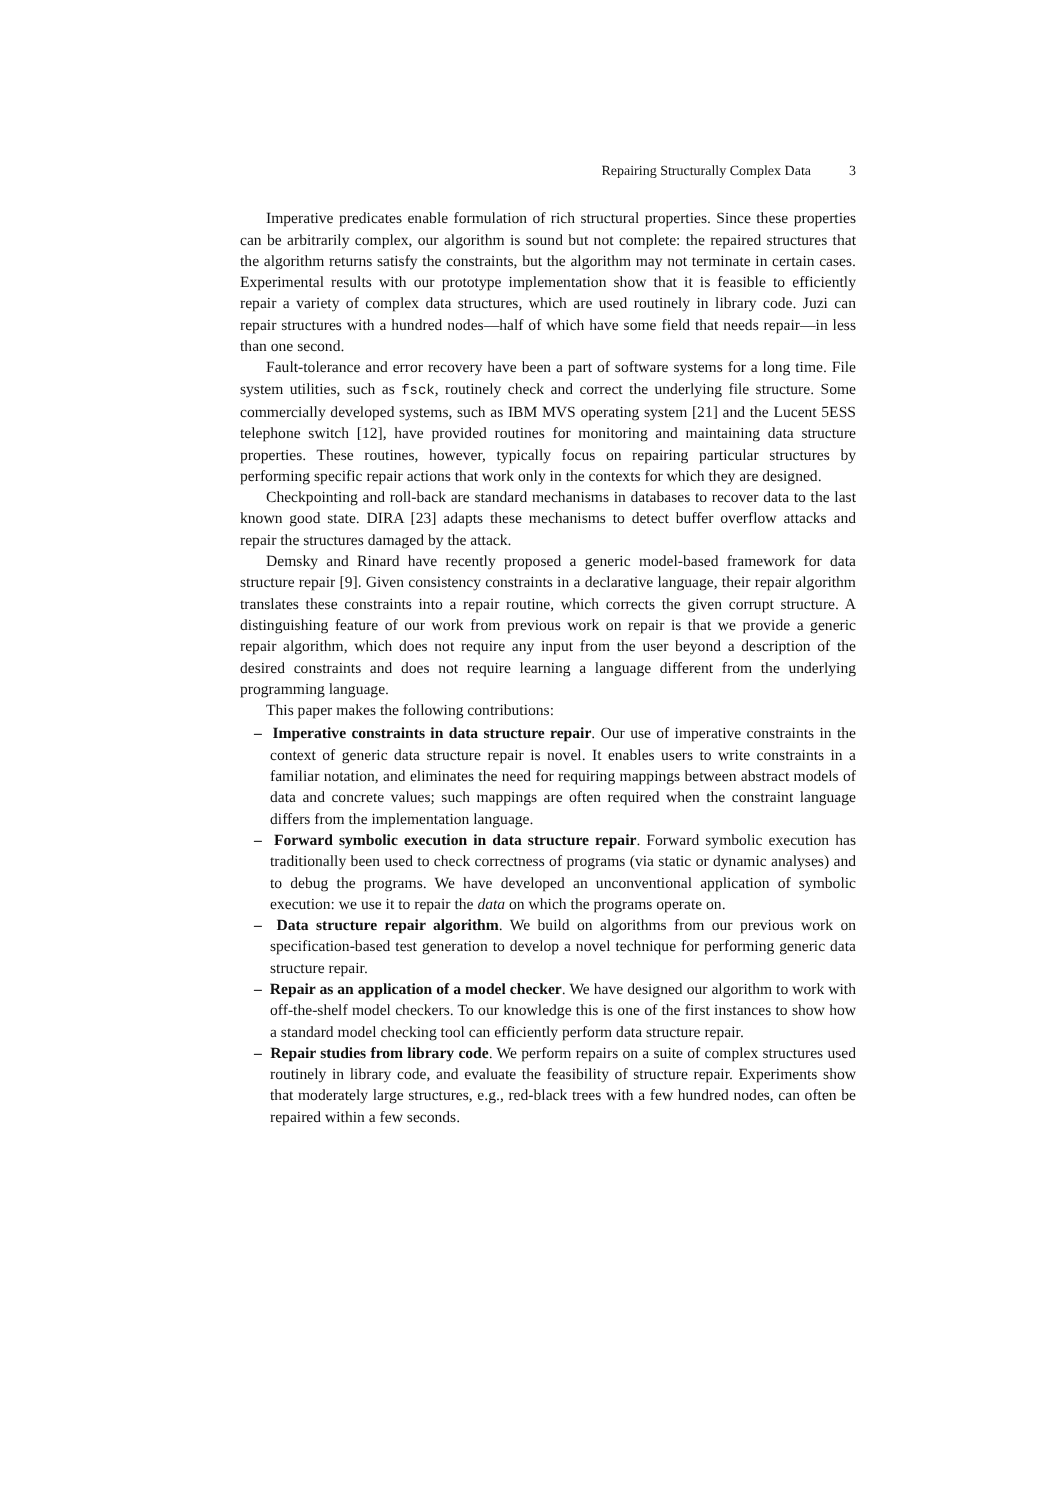Repairing Structurally Complex Data 3
Imperative predicates enable formulation of rich structural properties. Since these properties can be arbitrarily complex, our algorithm is sound but not complete: the repaired structures that the algorithm returns satisfy the constraints, but the algorithm may not terminate in certain cases. Experimental results with our prototype implementation show that it is feasible to efficiently repair a variety of complex data structures, which are used routinely in library code. Juzi can repair structures with a hundred nodes—half of which have some field that needs repair—in less than one second.
Fault-tolerance and error recovery have been a part of software systems for a long time. File system utilities, such as fsck, routinely check and correct the underlying file structure. Some commercially developed systems, such as IBM MVS operating system [21] and the Lucent 5ESS telephone switch [12], have provided routines for monitoring and maintaining data structure properties. These routines, however, typically focus on repairing particular structures by performing specific repair actions that work only in the contexts for which they are designed.
Checkpointing and roll-back are standard mechanisms in databases to recover data to the last known good state. DIRA [23] adapts these mechanisms to detect buffer overflow attacks and repair the structures damaged by the attack.
Demsky and Rinard have recently proposed a generic model-based framework for data structure repair [9]. Given consistency constraints in a declarative language, their repair algorithm translates these constraints into a repair routine, which corrects the given corrupt structure. A distinguishing feature of our work from previous work on repair is that we provide a generic repair algorithm, which does not require any input from the user beyond a description of the desired constraints and does not require learning a language different from the underlying programming language.
This paper makes the following contributions:
– Imperative constraints in data structure repair. Our use of imperative constraints in the context of generic data structure repair is novel. It enables users to write constraints in a familiar notation, and eliminates the need for requiring mappings between abstract models of data and concrete values; such mappings are often required when the constraint language differs from the implementation language.
– Forward symbolic execution in data structure repair. Forward symbolic execution has traditionally been used to check correctness of programs (via static or dynamic analyses) and to debug the programs. We have developed an unconventional application of symbolic execution: we use it to repair the data on which the programs operate on.
– Data structure repair algorithm. We build on algorithms from our previous work on specification-based test generation to develop a novel technique for performing generic data structure repair.
– Repair as an application of a model checker. We have designed our algorithm to work with off-the-shelf model checkers. To our knowledge this is one of the first instances to show how a standard model checking tool can efficiently perform data structure repair.
– Repair studies from library code. We perform repairs on a suite of complex structures used routinely in library code, and evaluate the feasibility of structure repair. Experiments show that moderately large structures, e.g., red-black trees with a few hundred nodes, can often be repaired within a few seconds.